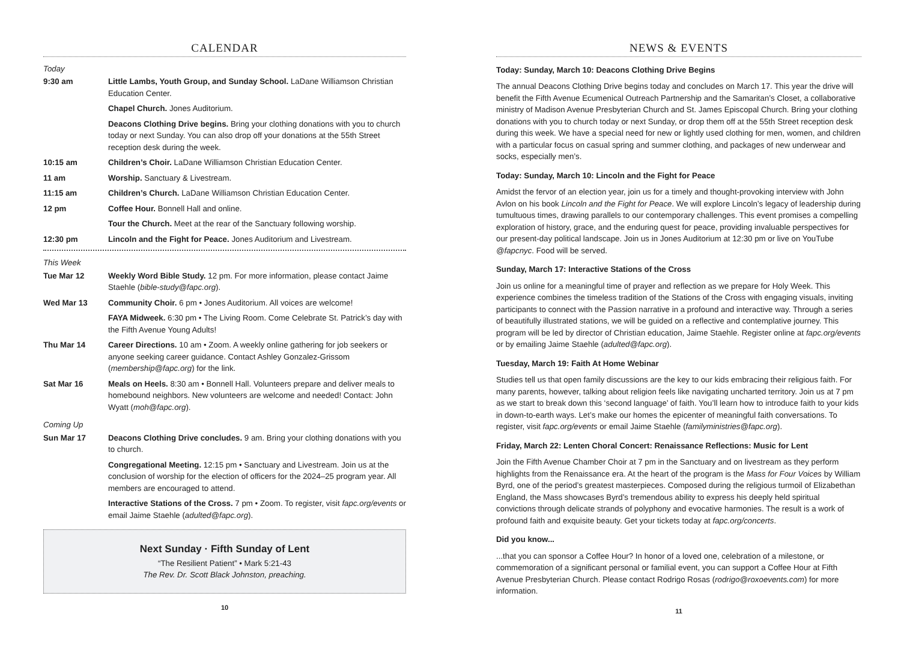CALENDAR
Today
9:30 am Little Lambs, Youth Group, and Sunday School. LaDane Williamson Christian Education Center.
Chapel Church. Jones Auditorium.
Deacons Clothing Drive begins. Bring your clothing donations with you to church today or next Sunday. You can also drop off your donations at the 55th Street reception desk during the week.
10:15 am Children’s Choir. LaDane Williamson Christian Education Center.
11 am Worship. Sanctuary & Livestream.
11:15 am Children’s Church. LaDane Williamson Christian Education Center.
12 pm Coffee Hour. Bonnell Hall and online.
Tour the Church. Meet at the rear of the Sanctuary following worship.
12:30 pm Lincoln and the Fight for Peace. Jones Auditorium and Livestream.
This Week
Tue Mar 12 Weekly Word Bible Study. 12 pm. For more information, please contact Jaime Staehle (bible-study@fapc.org).
Wed Mar 13 Community Choir. 6 pm • Jones Auditorium. All voices are welcome!
FAYA Midweek. 6:30 pm • The Living Room. Come Celebrate St. Patrick’s day with the Fifth Avenue Young Adults!
Thu Mar 14 Career Directions. 10 am • Zoom. A weekly online gathering for job seekers or anyone seeking career guidance. Contact Ashley Gonzalez-Grissom (membership@fapc.org) for the link.
Sat Mar 16 Meals on Heels. 8:30 am • Bonnell Hall. Volunteers prepare and deliver meals to homebound neighbors. New volunteers are welcome and needed! Contact: John Wyatt (moh@fapc.org).
Coming Up
Sun Mar 17 Deacons Clothing Drive concludes. 9 am. Bring your clothing donations with you to church.
Congregational Meeting. 12:15 pm • Sanctuary and Livestream. Join us at the conclusion of worship for the election of officers for the 2024–25 program year. All members are encouraged to attend.
Interactive Stations of the Cross. 7 pm • Zoom. To register, visit fapc.org/events or email Jaime Staehle (adulted@fapc.org).
Next Sunday · Fifth Sunday of Lent
“The Resilient Patient” • Mark 5:21-43
The Rev. Dr. Scott Black Johnston, preaching.
10
NEWS & EVENTS
Today: Sunday, March 10: Deacons Clothing Drive Begins
The annual Deacons Clothing Drive begins today and concludes on March 17. This year the drive will benefit the Fifth Avenue Ecumenical Outreach Partnership and the Samaritan’s Closet, a collaborative ministry of Madison Avenue Presbyterian Church and St. James Episcopal Church. Bring your clothing donations with you to church today or next Sunday, or drop them off at the 55th Street reception desk during this week. We have a special need for new or lightly used clothing for men, women, and children with a particular focus on casual spring and summer clothing, and packages of new underwear and socks, especially men’s.
Today: Sunday, March 10: Lincoln and the Fight for Peace
Amidst the fervor of an election year, join us for a timely and thought-provoking interview with John Avlon on his book Lincoln and the Fight for Peace. We will explore Lincoln’s legacy of leadership during tumultuous times, drawing parallels to our contemporary challenges. This event promises a compelling exploration of history, grace, and the enduring quest for peace, providing invaluable perspectives for our present-day political landscape. Join us in Jones Auditorium at 12:30 pm or live on YouTube @fapcnyc. Food will be served.
Sunday, March 17: Interactive Stations of the Cross
Join us online for a meaningful time of prayer and reflection as we prepare for Holy Week. This experience combines the timeless tradition of the Stations of the Cross with engaging visuals, inviting participants to connect with the Passion narrative in a profound and interactive way. Through a series of beautifully illustrated stations, we will be guided on a reflective and contemplative journey. This program will be led by director of Christian education, Jaime Staehle. Register online at fapc.org/events or by emailing Jaime Staehle (adulted@fapc.org).
Tuesday, March 19: Faith At Home Webinar
Studies tell us that open family discussions are the key to our kids embracing their religious faith. For many parents, however, talking about religion feels like navigating uncharted territory. Join us at 7 pm as we start to break down this ‘second language’ of faith. You’ll learn how to introduce faith to your kids in down-to-earth ways. Let’s make our homes the epicenter of meaningful faith conversations. To register, visit fapc.org/events or email Jaime Staehle (familyministries@fapc.org).
Friday, March 22: Lenten Choral Concert: Renaissance Reflections: Music for Lent
Join the Fifth Avenue Chamber Choir at 7 pm in the Sanctuary and on livestream as they perform highlights from the Renaissance era. At the heart of the program is the Mass for Four Voices by William Byrd, one of the period’s greatest masterpieces. Composed during the religious turmoil of Elizabethan England, the Mass showcases Byrd’s tremendous ability to express his deeply held spiritual convictions through delicate strands of polyphony and evocative harmonies. The result is a work of profound faith and exquisite beauty. Get your tickets today at fapc.org/concerts.
Did you know...
...that you can sponsor a Coffee Hour? In honor of a loved one, celebration of a milestone, or commemoration of a significant personal or familial event, you can support a Coffee Hour at Fifth Avenue Presbyterian Church. Please contact Rodrigo Rosas (rodrigo@roxoevents.com) for more information.
11